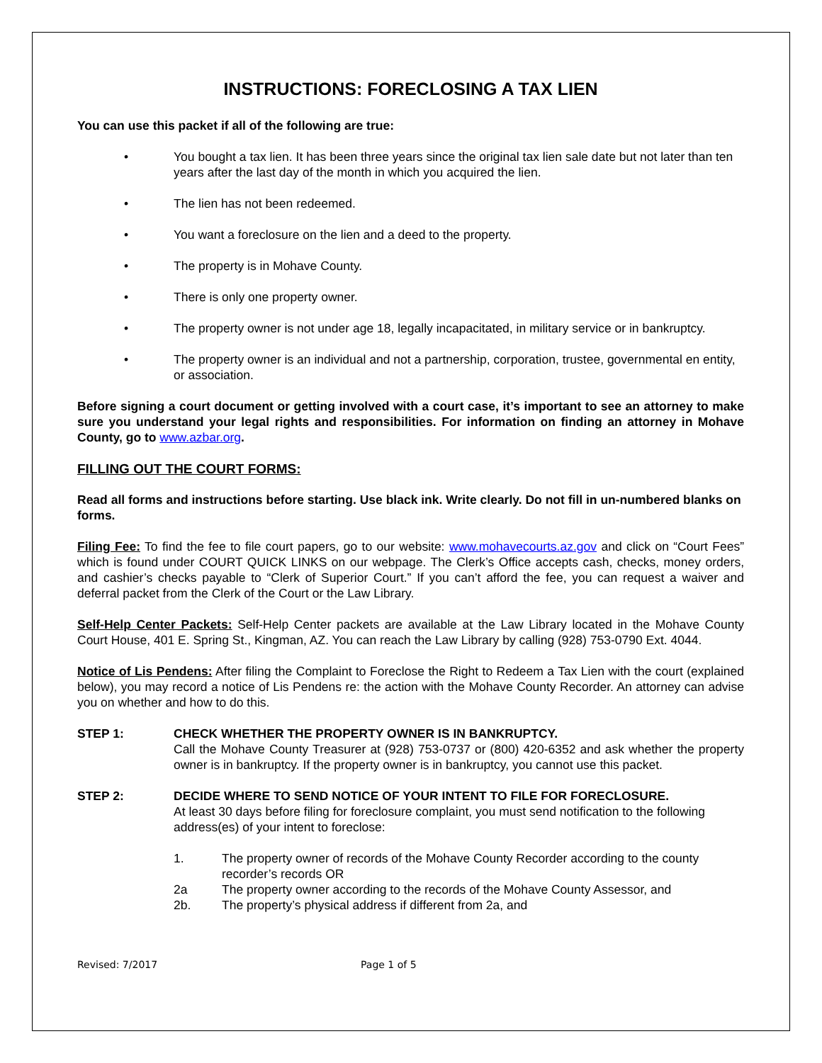INSTRUCTIONS: FORECLOSING A TAX LIEN
You can use this packet if all of the following are true:
• You bought a tax lien. It has been three years since the original tax lien sale date but not later than ten years after the last day of the month in which you acquired the lien.
• The lien has not been redeemed.
• You want a foreclosure on the lien and a deed to the property.
• The property is in Mohave County.
• There is only one property owner.
• The property owner is not under age 18, legally incapacitated, in military service or in bankruptcy.
• The property owner is an individual and not a partnership, corporation, trustee, governmental en entity, or association.
Before signing a court document or getting involved with a court case, it’s important to see an attorney to make sure you understand your legal rights and responsibilities. For information on finding an attorney in Mohave County, go to www.azbar.org.
FILLING OUT THE COURT FORMS:
Read all forms and instructions before starting. Use black ink. Write clearly. Do not fill in un-numbered blanks on forms.
Filing Fee: To find the fee to file court papers, go to our website: www.mohavecourts.az.gov and click on “Court Fees” which is found under COURT QUICK LINKS on our webpage. The Clerk’s Office accepts cash, checks, money orders, and cashier’s checks payable to “Clerk of Superior Court.” If you can’t afford the fee, you can request a waiver and deferral packet from the Clerk of the Court or the Law Library.
Self-Help Center Packets: Self-Help Center packets are available at the Law Library located in the Mohave County Court House, 401 E. Spring St., Kingman, AZ. You can reach the Law Library by calling (928) 753-0790 Ext. 4044.
Notice of Lis Pendens: After filing the Complaint to Foreclose the Right to Redeem a Tax Lien with the court (explained below), you may record a notice of Lis Pendens re: the action with the Mohave County Recorder. An attorney can advise you on whether and how to do this.
STEP 1: CHECK WHETHER THE PROPERTY OWNER IS IN BANKRUPTCY.
Call the Mohave County Treasurer at (928) 753-0737 or (800) 420-6352 and ask whether the property owner is in bankruptcy. If the property owner is in bankruptcy, you cannot use this packet.
STEP 2: DECIDE WHERE TO SEND NOTICE OF YOUR INTENT TO FILE FOR FORECLOSURE.
At least 30 days before filing for foreclosure complaint, you must send notification to the following address(es) of your intent to foreclose:
1. The property owner of records of the Mohave County Recorder according to the county recorder’s records OR
2a The property owner according to the records of the Mohave County Assessor, and
2b. The property’s physical address if different from 2a, and
Revised: 7/2017 Page 1 of 5